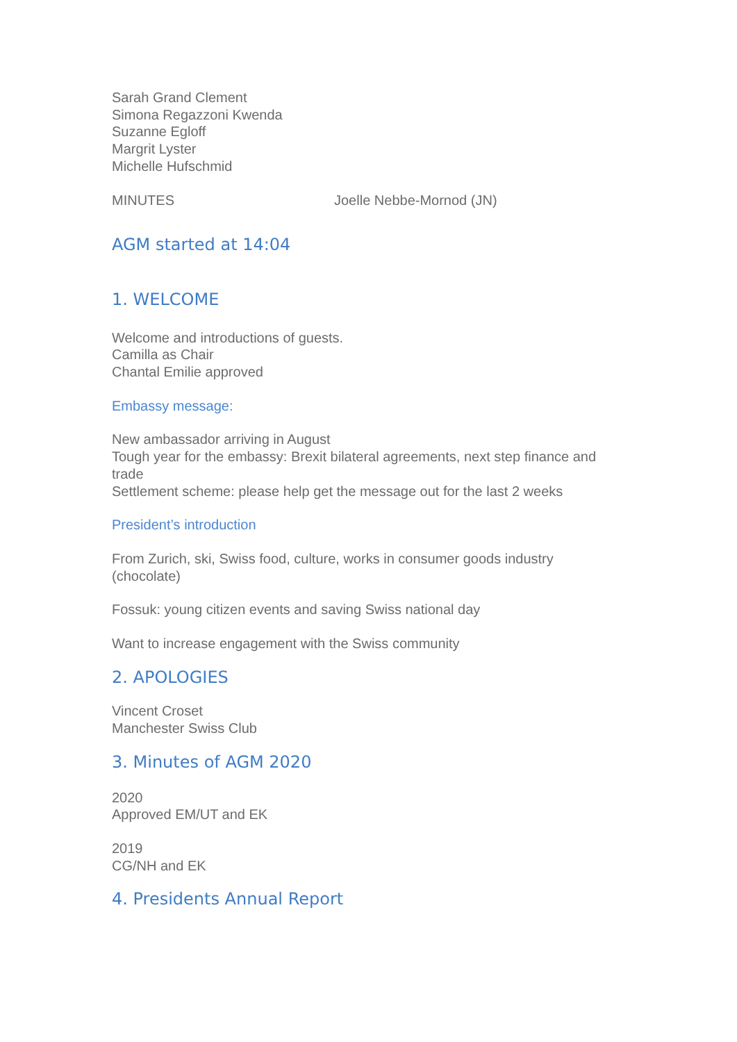Sarah Grand Clement
Simona Regazzoni Kwenda
Suzanne Egloff
Margrit Lyster
Michelle Hufschmid
MINUTES Joelle Nebbe-Mornod (JN)
AGM started at 14:04
1. WELCOME
Welcome and introductions of guests.
Camilla as Chair
Chantal Emilie approved
Embassy message:
New ambassador arriving in August
Tough year for the embassy: Brexit bilateral agreements, next step finance and trade
Settlement scheme: please help get the message out for the last 2 weeks
President’s introduction
From Zurich, ski, Swiss food, culture, works in consumer goods industry (chocolate)
Fossuk: young citizen events and saving Swiss national day
Want to increase engagement with the Swiss community
2. APOLOGIES
Vincent Croset
Manchester Swiss Club
3. Minutes of AGM 2020
2020
Approved EM/UT and EK
2019
CG/NH and EK
4. Presidents Annual Report